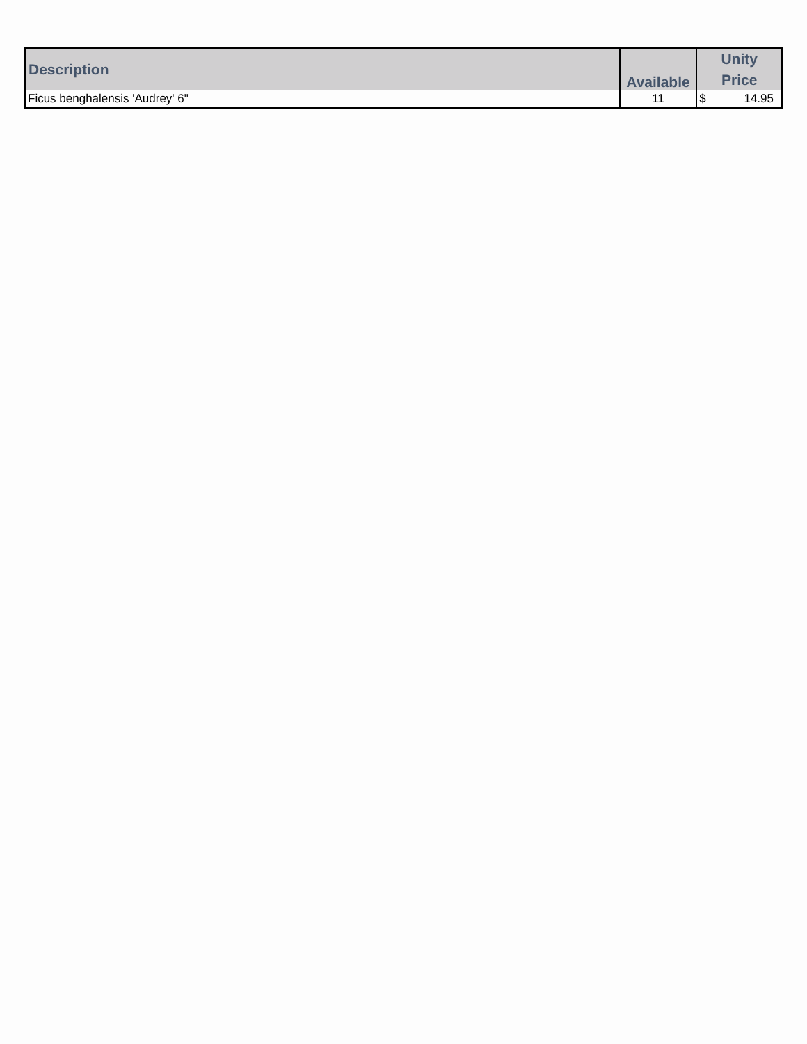| Description | Available | Unity Price |
| --- | --- | --- |
| Ficus benghalensis 'Audrey' 6" | 11 | $ 14.95 |